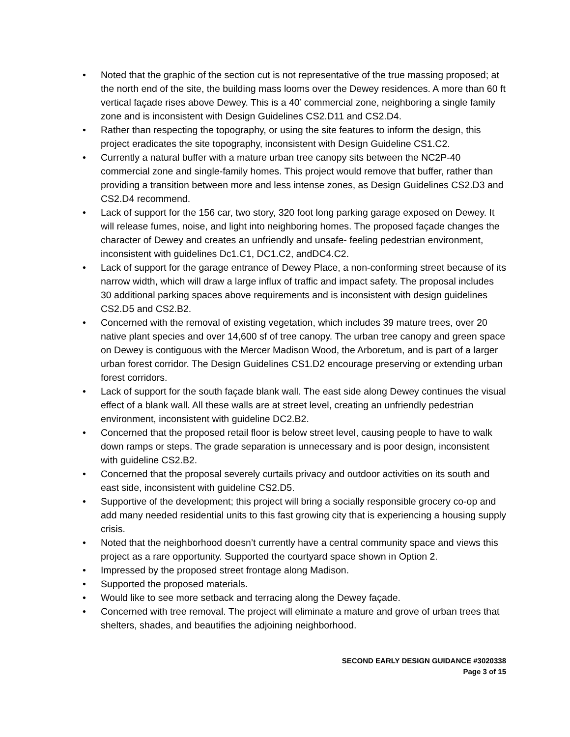• Noted that the graphic of the section cut is not representative of the true massing proposed; at the north end of the site, the building mass looms over the Dewey residences. A more than 60 ft vertical façade rises above Dewey. This is a 40’ commercial zone, neighboring a single family zone and is inconsistent with Design Guidelines CS2.D11 and CS2.D4.
• Rather than respecting the topography, or using the site features to inform the design, this project eradicates the site topography, inconsistent with Design Guideline CS1.C2.
• Currently a natural buffer with a mature urban tree canopy sits between the NC2P-40 commercial zone and single-family homes. This project would remove that buffer, rather than providing a transition between more and less intense zones, as Design Guidelines CS2.D3 and CS2.D4 recommend.
• Lack of support for the 156 car, two story, 320 foot long parking garage exposed on Dewey. It will release fumes, noise, and light into neighboring homes. The proposed façade changes the character of Dewey and creates an unfriendly and unsafe- feeling pedestrian environment, inconsistent with guidelines Dc1.C1, DC1.C2, andDC4.C2.
• Lack of support for the garage entrance of Dewey Place, a non-conforming street because of its narrow width, which will draw a large influx of traffic and impact safety. The proposal includes 30 additional parking spaces above requirements and is inconsistent with design guidelines CS2.D5 and CS2.B2.
• Concerned with the removal of existing vegetation, which includes 39 mature trees, over 20 native plant species and over 14,600 sf of tree canopy. The urban tree canopy and green space on Dewey is contiguous with the Mercer Madison Wood, the Arboretum, and is part of a larger urban forest corridor. The Design Guidelines CS1.D2 encourage preserving or extending urban forest corridors.
• Lack of support for the south façade blank wall. The east side along Dewey continues the visual effect of a blank wall. All these walls are at street level, creating an unfriendly pedestrian environment, inconsistent with guideline DC2.B2.
• Concerned that the proposed retail floor is below street level, causing people to have to walk down ramps or steps. The grade separation is unnecessary and is poor design, inconsistent with guideline CS2.B2.
• Concerned that the proposal severely curtails privacy and outdoor activities on its south and east side, inconsistent with guideline CS2.D5.
• Supportive of the development; this project will bring a socially responsible grocery co-op and add many needed residential units to this fast growing city that is experiencing a housing supply crisis.
• Noted that the neighborhood doesn’t currently have a central community space and views this project as a rare opportunity. Supported the courtyard space shown in Option 2.
• Impressed by the proposed street frontage along Madison.
• Supported the proposed materials.
• Would like to see more setback and terracing along the Dewey façade.
• Concerned with tree removal. The project will eliminate a mature and grove of urban trees that shelters, shades, and beautifies the adjoining neighborhood.
SECOND EARLY DESIGN GUIDANCE #3020338
Page 3 of 15